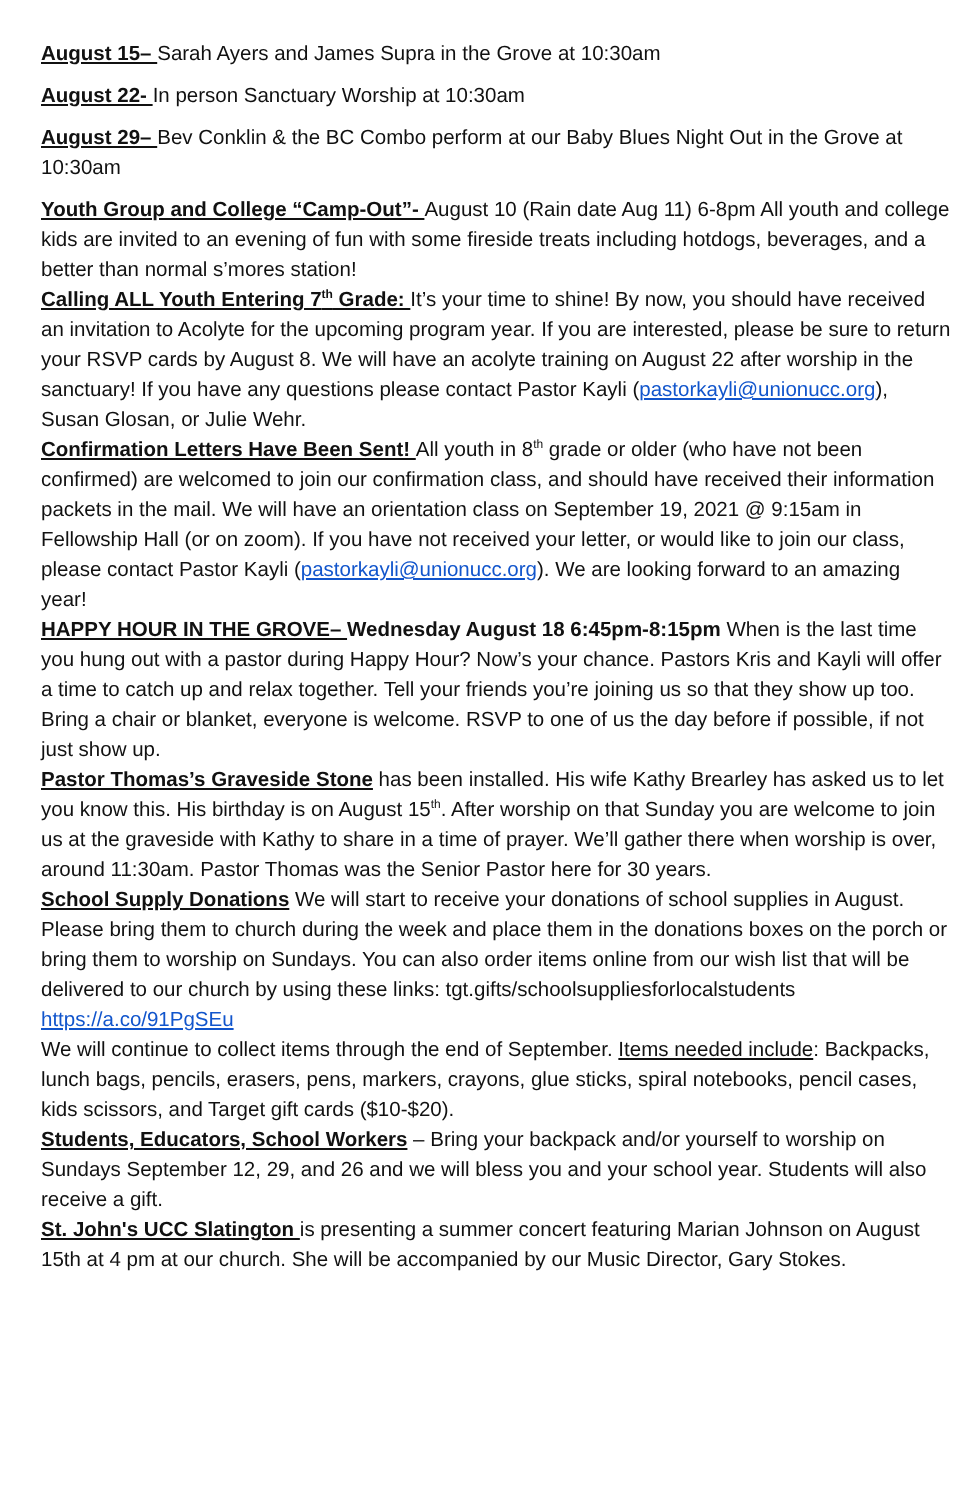August 15– Sarah Ayers and James Supra in the Grove at 10:30am
August 22- In person Sanctuary Worship at 10:30am
August 29– Bev Conklin & the BC Combo perform at our Baby Blues Night Out in the Grove at 10:30am
Youth Group and College “Camp-Out”- August 10 (Rain date Aug 11) 6-8pm All youth and college kids are invited to an evening of fun with some fireside treats including hotdogs, beverages, and a better than normal s’mores station!
Calling ALL Youth Entering 7<sup>th</sup> Grade: It’s your time to shine! By now, you should have received an invitation to Acolyte for the upcoming program year. If you are interested, please be sure to return your RSVP cards by August 8. We will have an acolyte training on August 22 after worship in the sanctuary! If you have any questions please contact Pastor Kayli (pastorkayli@unionucc.org), Susan Glosan, or Julie Wehr.
Confirmation Letters Have Been Sent! All youth in 8<sup>th</sup> grade or older (who have not been confirmed) are welcomed to join our confirmation class, and should have received their information packets in the mail. We will have an orientation class on September 19, 2021 @ 9:15am in Fellowship Hall (or on zoom). If you have not received your letter, or would like to join our class, please contact Pastor Kayli (pastorkayli@unionucc.org). We are looking forward to an amazing year!
HAPPY HOUR IN THE GROVE– Wednesday August 18 6:45pm-8:15pm When is the last time you hung out with a pastor during Happy Hour? Now’s your chance. Pastors Kris and Kayli will offer a time to catch up and relax together. Tell your friends you’re joining us so that they show up too. Bring a chair or blanket, everyone is welcome. RSVP to one of us the day before if possible, if not just show up.
Pastor Thomas’s Graveside Stone has been installed. His wife Kathy Brearley has asked us to let you know this. His birthday is on August 15<sup>th</sup>. After worship on that Sunday you are welcome to join us at the graveside with Kathy to share in a time of prayer. We’ll gather there when worship is over, around 11:30am. Pastor Thomas was the Senior Pastor here for 30 years.
School Supply Donations We will start to receive your donations of school supplies in August. Please bring them to church during the week and place them in the donations boxes on the porch or bring them to worship on Sundays. You can also order items online from our wish list that will be delivered to our church by using these links: tgt.gifts/schoolsuppliesforlocalstudents https://a.co/91PgSEu
We will continue to collect items through the end of September. Items needed include: Backpacks, lunch bags, pencils, erasers, pens, markers, crayons, glue sticks, spiral notebooks, pencil cases, kids scissors, and Target gift cards ($10-$20).
Students, Educators, School Workers – Bring your backpack and/or yourself to worship on Sundays September 12, 29, and 26 and we will bless you and your school year. Students will also receive a gift.
St. John's UCC Slatington is presenting a summer concert featuring Marian Johnson on August 15th at 4 pm at our church. She will be accompanied by our Music Director, Gary Stokes.